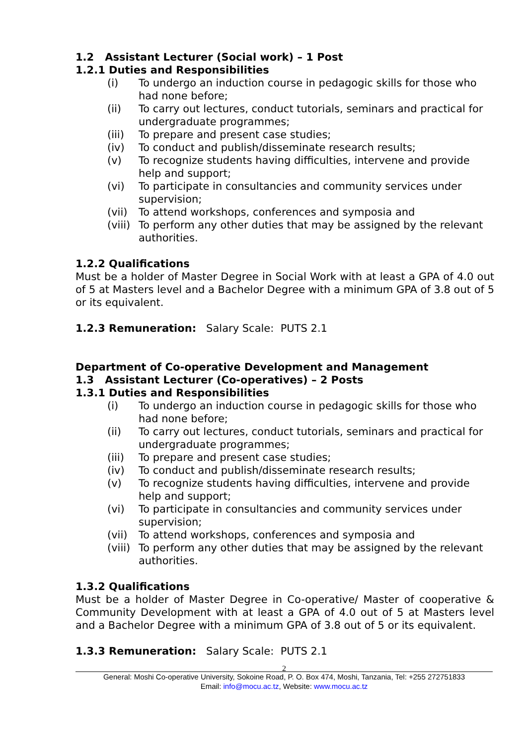1.2 Assistant Lecturer (Social work) – 1 Post
1.2.1 Duties and Responsibilities
(i) To undergo an induction course in pedagogic skills for those who had none before;
(ii) To carry out lectures, conduct tutorials, seminars and practical for undergraduate programmes;
(iii) To prepare and present case studies;
(iv) To conduct and publish/disseminate research results;
(v) To recognize students having difficulties, intervene and provide help and support;
(vi) To participate in consultancies and community services under supervision;
(vii) To attend workshops, conferences and symposia and
(viii) To perform any other duties that may be assigned by the relevant authorities.
1.2.2 Qualifications
Must be a holder of Master Degree in Social Work with at least a GPA of 4.0 out of 5 at Masters level and a Bachelor Degree with a minimum GPA of 3.8 out of 5 or its equivalent.
1.2.3 Remuneration: Salary Scale: PUTS 2.1
Department of Co-operative Development and Management
1.3 Assistant Lecturer (Co-operatives) – 2 Posts
1.3.1 Duties and Responsibilities
(i) To undergo an induction course in pedagogic skills for those who had none before;
(ii) To carry out lectures, conduct tutorials, seminars and practical for undergraduate programmes;
(iii) To prepare and present case studies;
(iv) To conduct and publish/disseminate research results;
(v) To recognize students having difficulties, intervene and provide help and support;
(vi) To participate in consultancies and community services under supervision;
(vii) To attend workshops, conferences and symposia and
(viii) To perform any other duties that may be assigned by the relevant authorities.
1.3.2 Qualifications
Must be a holder of Master Degree in Co-operative/ Master of cooperative & Community Development with at least a GPA of 4.0 out of 5 at Masters level and a Bachelor Degree with a minimum GPA of 3.8 out of 5 or its equivalent.
1.3.3 Remuneration: Salary Scale: PUTS 2.1
2
General: Moshi Co-operative University, Sokoine Road, P. O. Box 474, Moshi, Tanzania, Tel: +255 272751833
Email: info@mocu.ac.tz, Website: www.mocu.ac.tz